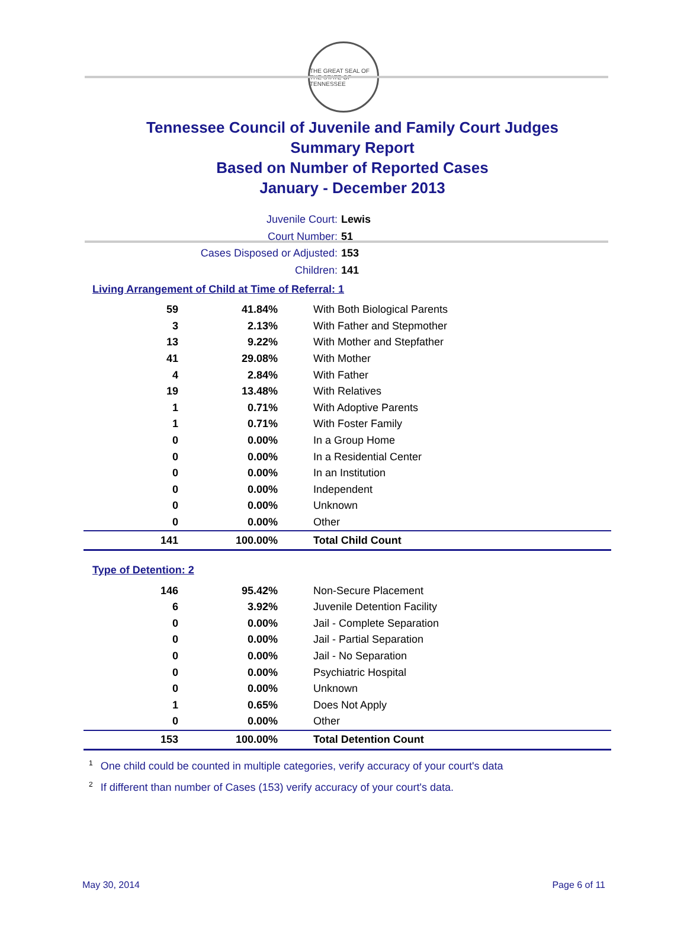THE GREAT SEAL OF THE STATE OF TENNESSEE
Tennessee Council of Juvenile and Family Court Judges
Summary Report
Based on Number of Reported Cases
January - December 2013
Juvenile Court: Lewis
Court Number: 51
Cases Disposed or Adjusted: 153
Children: 141
Living Arrangement of Child at Time of Referral: 1
| 59 | 41.84% | With Both Biological Parents |
| 3 | 2.13% | With Father and Stepmother |
| 13 | 9.22% | With Mother and Stepfather |
| 41 | 29.08% | With Mother |
| 4 | 2.84% | With Father |
| 19 | 13.48% | With Relatives |
| 1 | 0.71% | With Adoptive Parents |
| 1 | 0.71% | With Foster Family |
| 0 | 0.00% | In a Group Home |
| 0 | 0.00% | In a Residential Center |
| 0 | 0.00% | In an Institution |
| 0 | 0.00% | Independent |
| 0 | 0.00% | Unknown |
| 0 | 0.00% | Other |
| 141 | 100.00% | Total Child Count |
Type of Detention: 2
| 146 | 95.42% | Non-Secure Placement |
| 6 | 3.92% | Juvenile Detention Facility |
| 0 | 0.00% | Jail - Complete Separation |
| 0 | 0.00% | Jail - Partial Separation |
| 0 | 0.00% | Jail - No Separation |
| 0 | 0.00% | Psychiatric Hospital |
| 0 | 0.00% | Unknown |
| 1 | 0.65% | Does Not Apply |
| 0 | 0.00% | Other |
| 153 | 100.00% | Total Detention Count |
<sup>1</sup> One child could be counted in multiple categories, verify accuracy of your court's data
<sup>2</sup> If different than number of Cases (153) verify accuracy of your court's data.
May 30, 2014 Page 6 of 11